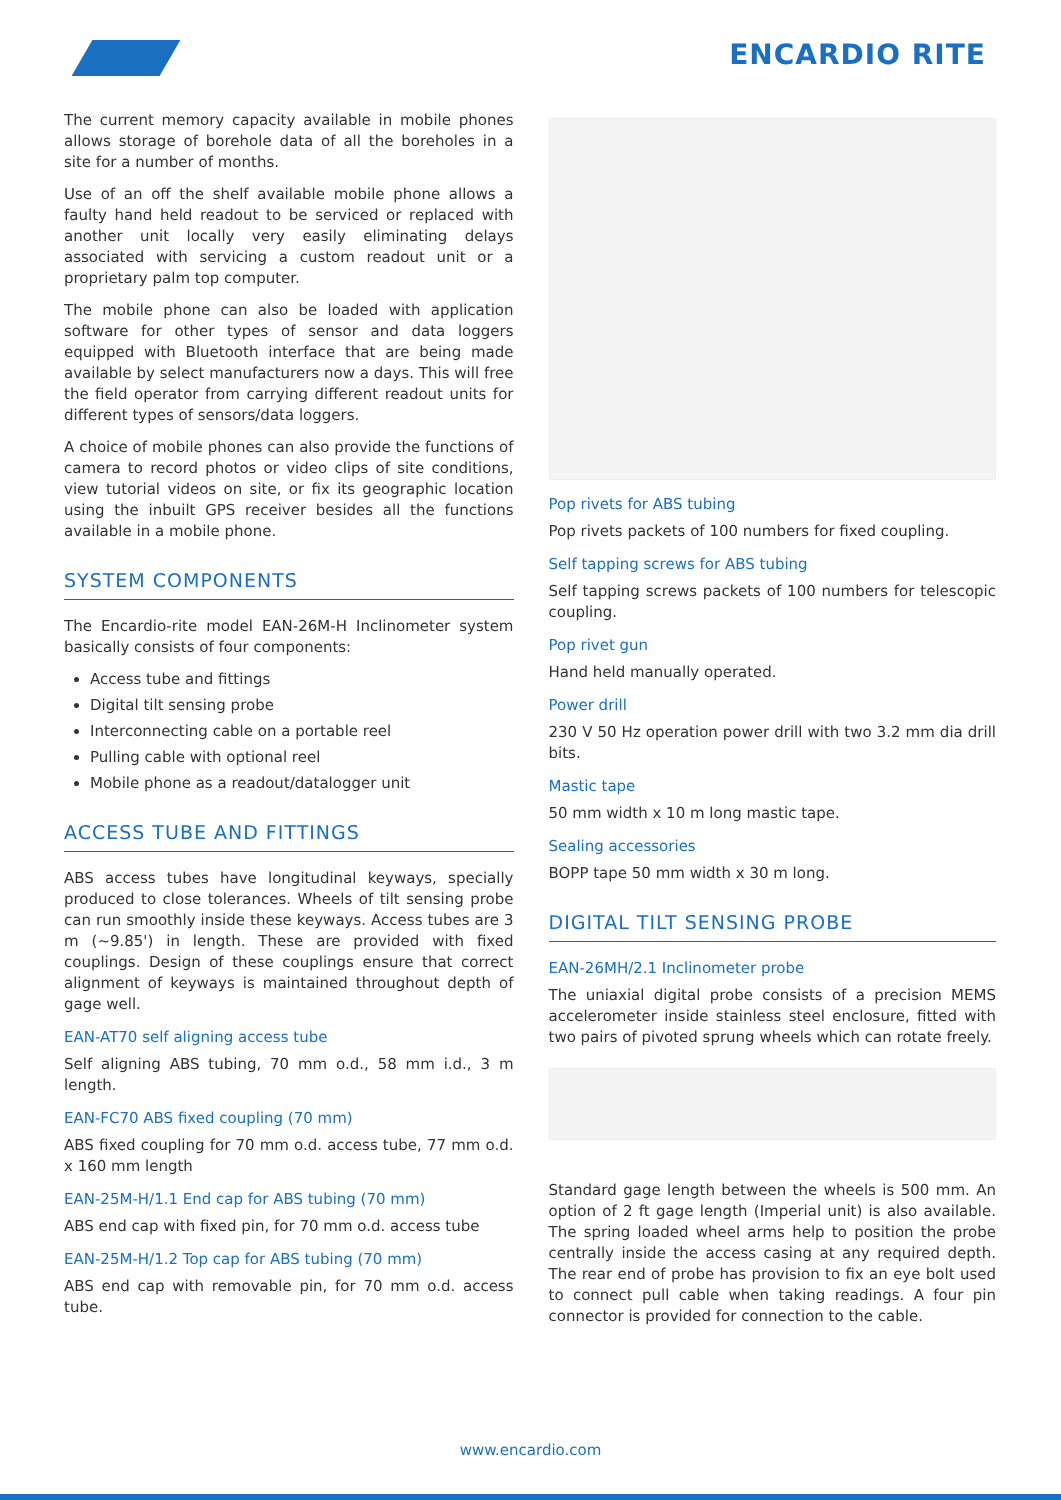ENCARDIO RITE
The current memory capacity available in mobile phones allows storage of borehole data of all the boreholes in a site for a number of months.
Use of an off the shelf available mobile phone allows a faulty hand held readout to be serviced or replaced with another unit locally very easily eliminating delays associated with servicing a custom readout unit or a proprietary palm top computer.
The mobile phone can also be loaded with application software for other types of sensor and data loggers equipped with Bluetooth interface that are being made available by select manufacturers now a days. This will free the field operator from carrying different readout units for different types of sensors/data loggers.
A choice of mobile phones can also provide the functions of camera to record photos or video clips of site conditions, view tutorial videos on site, or fix its geographic location using the inbuilt GPS receiver besides all the functions available in a mobile phone.
SYSTEM COMPONENTS
The Encardio-rite model EAN-26M-H Inclinometer system basically consists of four components:
Access tube and fittings
Digital tilt sensing probe
Interconnecting cable on a portable reel
Pulling cable with optional reel
Mobile phone as a readout/datalogger unit
ACCESS TUBE AND FITTINGS
ABS access tubes have longitudinal keyways, specially produced to close tolerances. Wheels of tilt sensing probe can run smoothly inside these keyways. Access tubes are 3 m (~9.85') in length. These are provided with fixed couplings. Design of these couplings ensure that correct alignment of keyways is maintained throughout depth of gage well.
EAN-AT70 self aligning access tube
Self aligning ABS tubing, 70 mm o.d., 58 mm i.d., 3 m length.
EAN-FC70 ABS fixed coupling (70 mm)
ABS fixed coupling for 70 mm o.d. access tube, 77 mm o.d. x 160 mm length
EAN-25M-H/1.1 End cap for ABS tubing (70 mm)
ABS end cap with fixed pin, for 70 mm o.d. access tube
EAN-25M-H/1.2 Top cap for ABS tubing (70 mm)
ABS end cap with removable pin, for 70 mm o.d. access tube.
Pop rivets for ABS tubing
Pop rivets packets of 100 numbers for fixed coupling.
Self tapping screws for ABS tubing
Self tapping screws packets of 100 numbers for telescopic coupling.
Pop rivet gun
Hand held manually operated.
Power drill
230 V 50 Hz operation power drill with two 3.2 mm dia drill bits.
Mastic tape
50 mm width x 10 m long mastic tape.
Sealing accessories
BOPP tape 50 mm width x 30 m long.
DIGITAL TILT SENSING PROBE
EAN-26MH/2.1 Inclinometer probe
The uniaxial digital probe consists of a precision MEMS accelerometer inside stainless steel enclosure, fitted with two pairs of pivoted sprung wheels which can rotate freely.
Standard gage length between the wheels is 500 mm. An option of 2 ft gage length (Imperial unit) is also available. The spring loaded wheel arms help to position the probe centrally inside the access casing at any required depth. The rear end of probe has provision to fix an eye bolt used to connect pull cable when taking readings. A four pin connector is provided for connection to the cable.
www.encardio.com